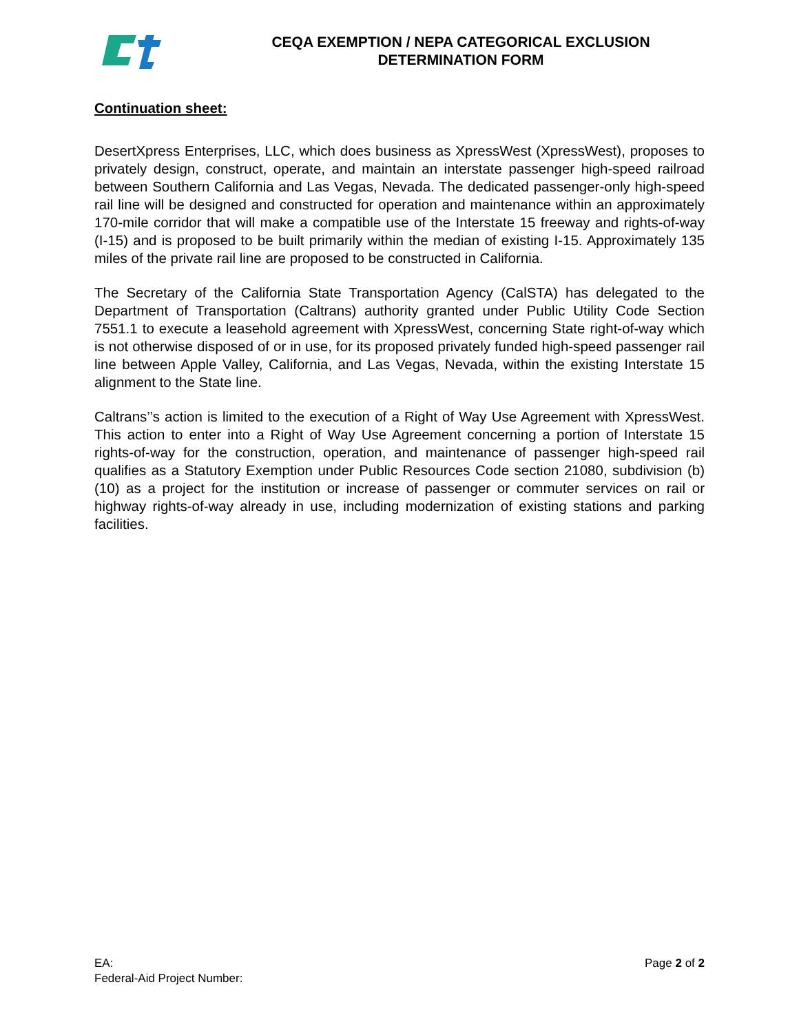CEQA EXEMPTION / NEPA CATEGORICAL EXCLUSION
DETERMINATION FORM
Continuation sheet:
DesertXpress Enterprises, LLC, which does business as XpressWest (XpressWest), proposes to privately design, construct, operate, and maintain an interstate passenger high-speed railroad between Southern California and Las Vegas, Nevada. The dedicated passenger-only high-speed rail line will be designed and constructed for operation and maintenance within an approximately 170-mile corridor that will make a compatible use of the Interstate 15 freeway and rights-of-way (I-15) and is proposed to be built primarily within the median of existing I-15. Approximately 135 miles of the private rail line are proposed to be constructed in California.
The Secretary of the California State Transportation Agency (CalSTA) has delegated to the Department of Transportation (Caltrans) authority granted under Public Utility Code Section 7551.1 to execute a leasehold agreement with XpressWest, concerning State right-of-way which is not otherwise disposed of or in use, for its proposed privately funded high-speed passenger rail line between Apple Valley, California, and Las Vegas, Nevada, within the existing Interstate 15 alignment to the State line.
Caltrans’’s action is limited to the execution of a Right of Way Use Agreement with XpressWest. This action to enter into a Right of Way Use Agreement concerning a portion of Interstate 15 rights-of-way for the construction, operation, and maintenance of passenger high-speed rail qualifies as a Statutory Exemption under Public Resources Code section 21080, subdivision (b)(10) as a project for the institution or increase of passenger or commuter services on rail or highway rights-of-way already in use, including modernization of existing stations and parking facilities.
EA:
Federal-Aid Project Number:
Page 2 of 2